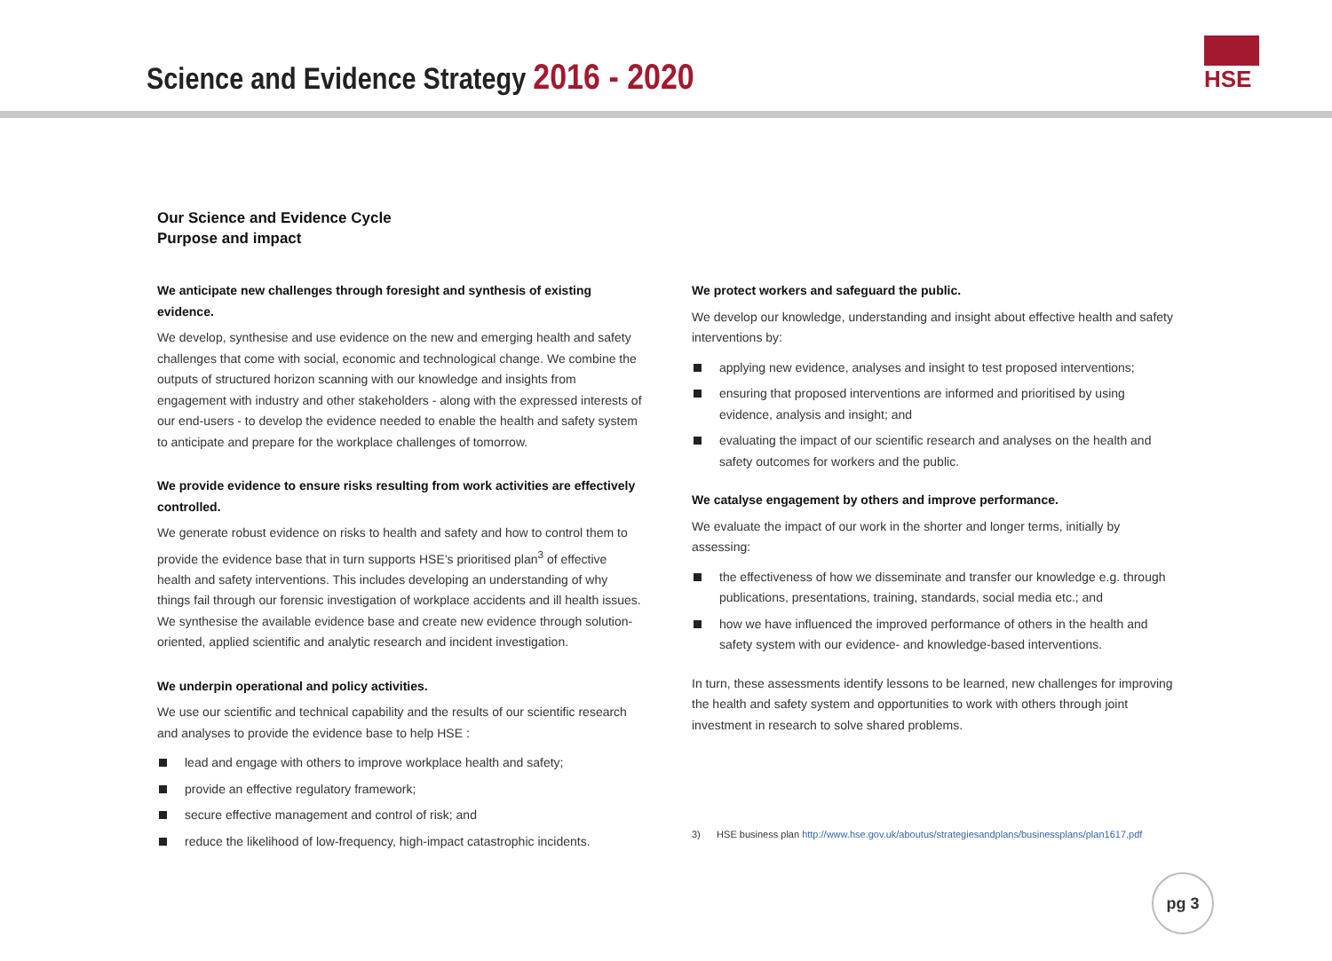Science and Evidence Strategy 2016 - 2020
HSE
Our Science and Evidence Cycle
Purpose and impact
We anticipate new challenges through foresight and synthesis of existing evidence.
We develop, synthesise and use evidence on the new and emerging health and safety challenges that come with social, economic and technological change. We combine the outputs of structured horizon scanning with our knowledge and insights from engagement with industry and other stakeholders - along with the expressed interests of our end-users - to develop the evidence needed to enable the health and safety system to anticipate and prepare for the workplace challenges of tomorrow.
We provide evidence to ensure risks resulting from work activities are effectively controlled.
We generate robust evidence on risks to health and safety and how to control them to provide the evidence base that in turn supports HSE’s prioritised plan<sup>3</sup> of effective health and safety interventions. This includes developing an understanding of why things fail through our forensic investigation of workplace accidents and ill health issues. We synthesise the available evidence base and create new evidence through solution-oriented, applied scientific and analytic research and incident investigation.
We underpin operational and policy activities.
We use our scientific and technical capability and the results of our scientific research and analyses to provide the evidence base to help HSE :
lead and engage with others to improve workplace health and safety;
provide an effective regulatory framework;
secure effective management and control of risk; and
reduce the likelihood of low-frequency, high-impact catastrophic incidents.
We protect workers and safeguard the public.
We develop our knowledge, understanding and insight about effective health and safety interventions by:
applying new evidence, analyses and insight to test proposed interventions;
ensuring that proposed interventions are informed and prioritised by using evidence, analysis and insight; and
evaluating the impact of our scientific research and analyses on the health and safety outcomes for workers and the public.
We catalyse engagement by others and improve performance.
We evaluate the impact of our work in the shorter and longer terms, initially by assessing:
the effectiveness of how we disseminate and transfer our knowledge e.g. through publications, presentations, training, standards, social media etc.; and
how we have influenced the improved performance of others in the health and safety system with our evidence- and knowledge-based interventions.
In turn, these assessments identify lessons to be learned, new challenges for improving the health and safety system and opportunities to work with others through joint investment in research to solve shared problems.
3) HSE business plan http://www.hse.gov.uk/aboutus/strategiesandplans/businessplans/plan1617.pdf
pg 3